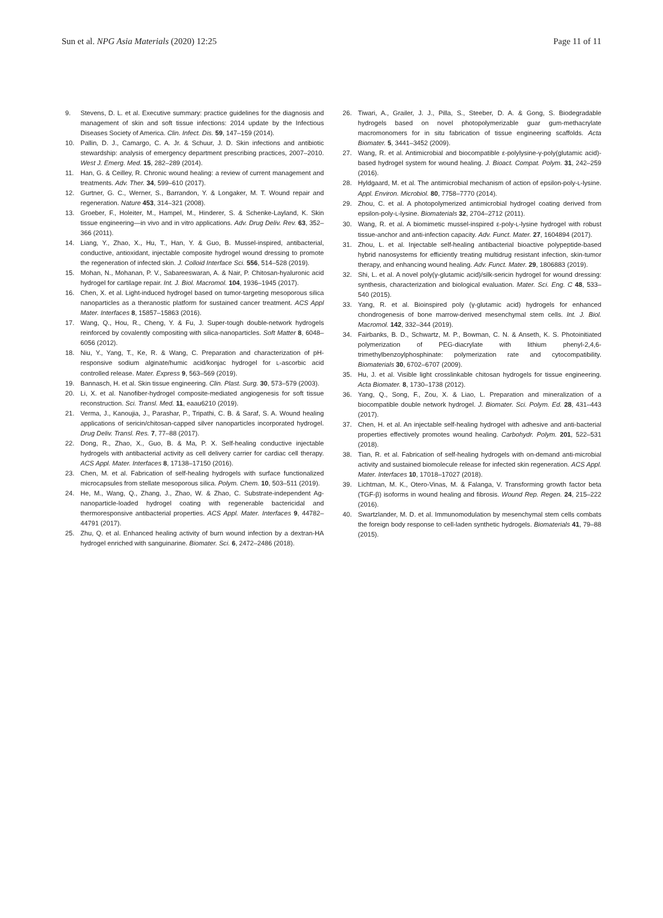Sun et al. NPG Asia Materials (2020) 12:25 Page 11 of 11
9. Stevens, D. L. et al. Executive summary: practice guidelines for the diagnosis and management of skin and soft tissue infections: 2014 update by the Infectious Diseases Society of America. Clin. Infect. Dis. 59, 147–159 (2014).
10. Pallin, D. J., Camargo, C. A. Jr. & Schuur, J. D. Skin infections and antibiotic stewardship: analysis of emergency department prescribing practices, 2007–2010. West J. Emerg. Med. 15, 282–289 (2014).
11. Han, G. & Ceilley, R. Chronic wound healing: a review of current management and treatments. Adv. Ther. 34, 599–610 (2017).
12. Gurtner, G. C., Werner, S., Barrandon, Y. & Longaker, M. T. Wound repair and regeneration. Nature 453, 314–321 (2008).
13. Groeber, F., Holeiter, M., Hampel, M., Hinderer, S. & Schenke-Layland, K. Skin tissue engineering—in vivo and in vitro applications. Adv. Drug Deliv. Rev. 63, 352–366 (2011).
14. Liang, Y., Zhao, X., Hu, T., Han, Y. & Guo, B. Mussel-inspired, antibacterial, conductive, antioxidant, injectable composite hydrogel wound dressing to promote the regeneration of infected skin. J. Colloid Interface Sci. 556, 514–528 (2019).
15. Mohan, N., Mohanan, P. V., Sabareeswaran, A. & Nair, P. Chitosan-hyaluronic acid hydrogel for cartilage repair. Int. J. Biol. Macromol. 104, 1936–1945 (2017).
16. Chen, X. et al. Light-induced hydrogel based on tumor-targeting mesoporous silica nanoparticles as a theranostic platform for sustained cancer treatment. ACS Appl Mater. Interfaces 8, 15857–15863 (2016).
17. Wang, Q., Hou, R., Cheng, Y. & Fu, J. Super-tough double-network hydrogels reinforced by covalently compositing with silica-nanoparticles. Soft Matter 8, 6048–6056 (2012).
18. Niu, Y., Yang, T., Ke, R. & Wang, C. Preparation and characterization of pH-responsive sodium alginate/humic acid/konjac hydrogel for L-ascorbic acid controlled release. Mater. Express 9, 563–569 (2019).
19. Bannasch, H. et al. Skin tissue engineering. Clin. Plast. Surg. 30, 573–579 (2003).
20. Li, X. et al. Nanofiber-hydrogel composite-mediated angiogenesis for soft tissue reconstruction. Sci. Transl. Med. 11, eaau6210 (2019).
21. Verma, J., Kanoujia, J., Parashar, P., Tripathi, C. B. & Saraf, S. A. Wound healing applications of sericin/chitosan-capped silver nanoparticles incorporated hydrogel. Drug Deliv. Transl. Res. 7, 77–88 (2017).
22. Dong, R., Zhao, X., Guo, B. & Ma, P. X. Self-healing conductive injectable hydrogels with antibacterial activity as cell delivery carrier for cardiac cell therapy. ACS Appl. Mater. Interfaces 8, 17138–17150 (2016).
23. Chen, M. et al. Fabrication of self-healing hydrogels with surface functionalized microcapsules from stellate mesoporous silica. Polym. Chem. 10, 503–511 (2019).
24. He, M., Wang, Q., Zhang, J., Zhao, W. & Zhao, C. Substrate-independent Ag-nanoparticle-loaded hydrogel coating with regenerable bactericidal and thermoresponsive antibacterial properties. ACS Appl. Mater. Interfaces 9, 44782–44791 (2017).
25. Zhu, Q. et al. Enhanced healing activity of burn wound infection by a dextran-HA hydrogel enriched with sanguinarine. Biomater. Sci. 6, 2472–2486 (2018).
26. Tiwari, A., Grailer, J. J., Pilla, S., Steeber, D. A. & Gong, S. Biodegradable hydrogels based on novel photopolymerizable guar gum-methacrylate macromonomers for in situ fabrication of tissue engineering scaffolds. Acta Biomater. 5, 3441–3452 (2009).
27. Wang, R. et al. Antimicrobial and biocompatible ε-polylysine-γ-poly(glutamic acid)-based hydrogel system for wound healing. J. Bioact. Compat. Polym. 31, 242–259 (2016).
28. Hyldgaard, M. et al. The antimicrobial mechanism of action of epsilon-poly-L-lysine. Appl. Environ. Microbiol. 80, 7758–7770 (2014).
29. Zhou, C. et al. A photopolymerized antimicrobial hydrogel coating derived from epsilon-poly-L-lysine. Biomaterials 32, 2704–2712 (2011).
30. Wang, R. et al. A biomimetic mussel-inspired ε-poly-L-lysine hydrogel with robust tissue-anchor and anti-infection capacity. Adv. Funct. Mater. 27, 1604894 (2017).
31. Zhou, L. et al. Injectable self-healing antibacterial bioactive polypeptide-based hybrid nanosystems for efficiently treating multidrug resistant infection, skin-tumor therapy, and enhancing wound healing. Adv. Funct. Mater. 29, 1806883 (2019).
32. Shi, L. et al. A novel poly(γ-glutamic acid)/silk-sericin hydrogel for wound dressing: synthesis, characterization and biological evaluation. Mater. Sci. Eng. C 48, 533–540 (2015).
33. Yang, R. et al. Bioinspired poly (γ-glutamic acid) hydrogels for enhanced chondrogenesis of bone marrow-derived mesenchymal stem cells. Int. J. Biol. Macromol. 142, 332–344 (2019).
34. Fairbanks, B. D., Schwartz, M. P., Bowman, C. N. & Anseth, K. S. Photoinitiated polymerization of PEG-diacrylate with lithium phenyl-2,4,6-trimethylbenzoylphosphinate: polymerization rate and cytocompatibility. Biomaterials 30, 6702–6707 (2009).
35. Hu, J. et al. Visible light crosslinkable chitosan hydrogels for tissue engineering. Acta Biomater. 8, 1730–1738 (2012).
36. Yang, Q., Song, F., Zou, X. & Liao, L. Preparation and mineralization of a biocompatible double network hydrogel. J. Biomater. Sci. Polym. Ed. 28, 431–443 (2017).
37. Chen, H. et al. An injectable self-healing hydrogel with adhesive and anti-bacterial properties effectively promotes wound healing. Carbohydr. Polym. 201, 522–531 (2018).
38. Tian, R. et al. Fabrication of self-healing hydrogels with on-demand anti-microbial activity and sustained biomolecule release for infected skin regeneration. ACS Appl. Mater. Interfaces 10, 17018–17027 (2018).
39. Lichtman, M. K., Otero-Vinas, M. & Falanga, V. Transforming growth factor beta (TGF-β) isoforms in wound healing and fibrosis. Wound Rep. Regen. 24, 215–222 (2016).
40. Swartzlander, M. D. et al. Immunomodulation by mesenchymal stem cells combats the foreign body response to cell-laden synthetic hydrogels. Biomaterials 41, 79–88 (2015).